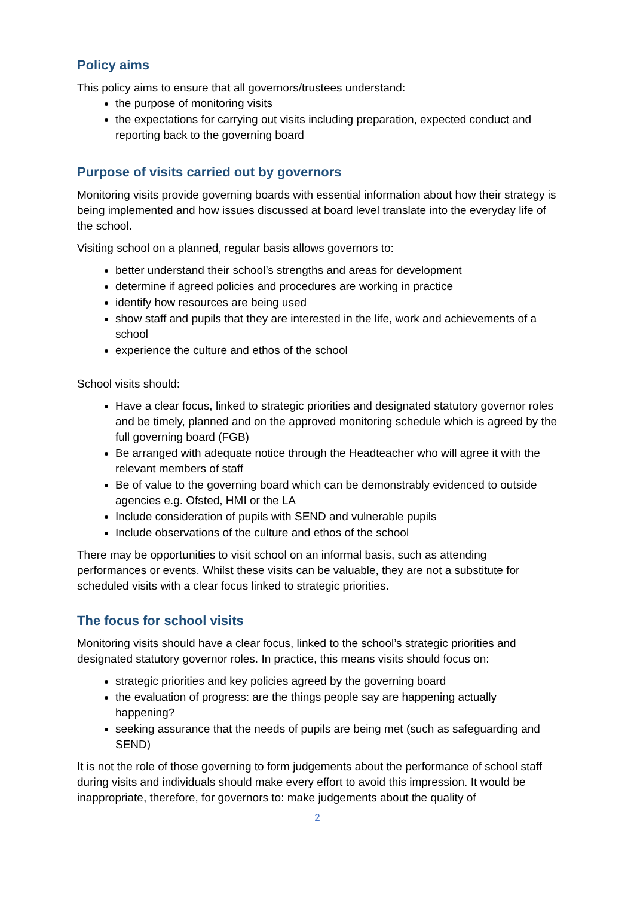Policy aims
This policy aims to ensure that all governors/trustees understand:
the purpose of monitoring visits
the expectations for carrying out visits including preparation, expected conduct and reporting back to the governing board
Purpose of visits carried out by governors
Monitoring visits provide governing boards with essential information about how their strategy is being implemented and how issues discussed at board level translate into the everyday life of the school.
Visiting school on a planned, regular basis allows governors to:
better understand their school’s strengths and areas for development
determine if agreed policies and procedures are working in practice
identify how resources are being used
show staff and pupils that they are interested in the life, work and achievements of a school
experience the culture and ethos of the school
School visits should:
Have a clear focus, linked to strategic priorities and designated statutory governor roles and be timely, planned and on the approved monitoring schedule which is agreed by the full governing board (FGB)
Be arranged with adequate notice through the Headteacher who will agree it with the relevant members of staff
Be of value to the governing board which can be demonstrably evidenced to outside agencies e.g. Ofsted, HMI or the LA
Include consideration of pupils with SEND and vulnerable pupils
Include observations of the culture and ethos of the school
There may be opportunities to visit school on an informal basis, such as attending performances or events. Whilst these visits can be valuable, they are not a substitute for scheduled visits with a clear focus linked to strategic priorities.
The focus for school visits
Monitoring visits should have a clear focus, linked to the school’s strategic priorities and designated statutory governor roles. In practice, this means visits should focus on:
strategic priorities and key policies agreed by the governing board
the evaluation of progress: are the things people say are happening actually happening?
seeking assurance that the needs of pupils are being met (such as safeguarding and SEND)
It is not the role of those governing to form judgements about the performance of school staff during visits and individuals should make every effort to avoid this impression. It would be inappropriate, therefore, for governors to: make judgements about the quality of
2